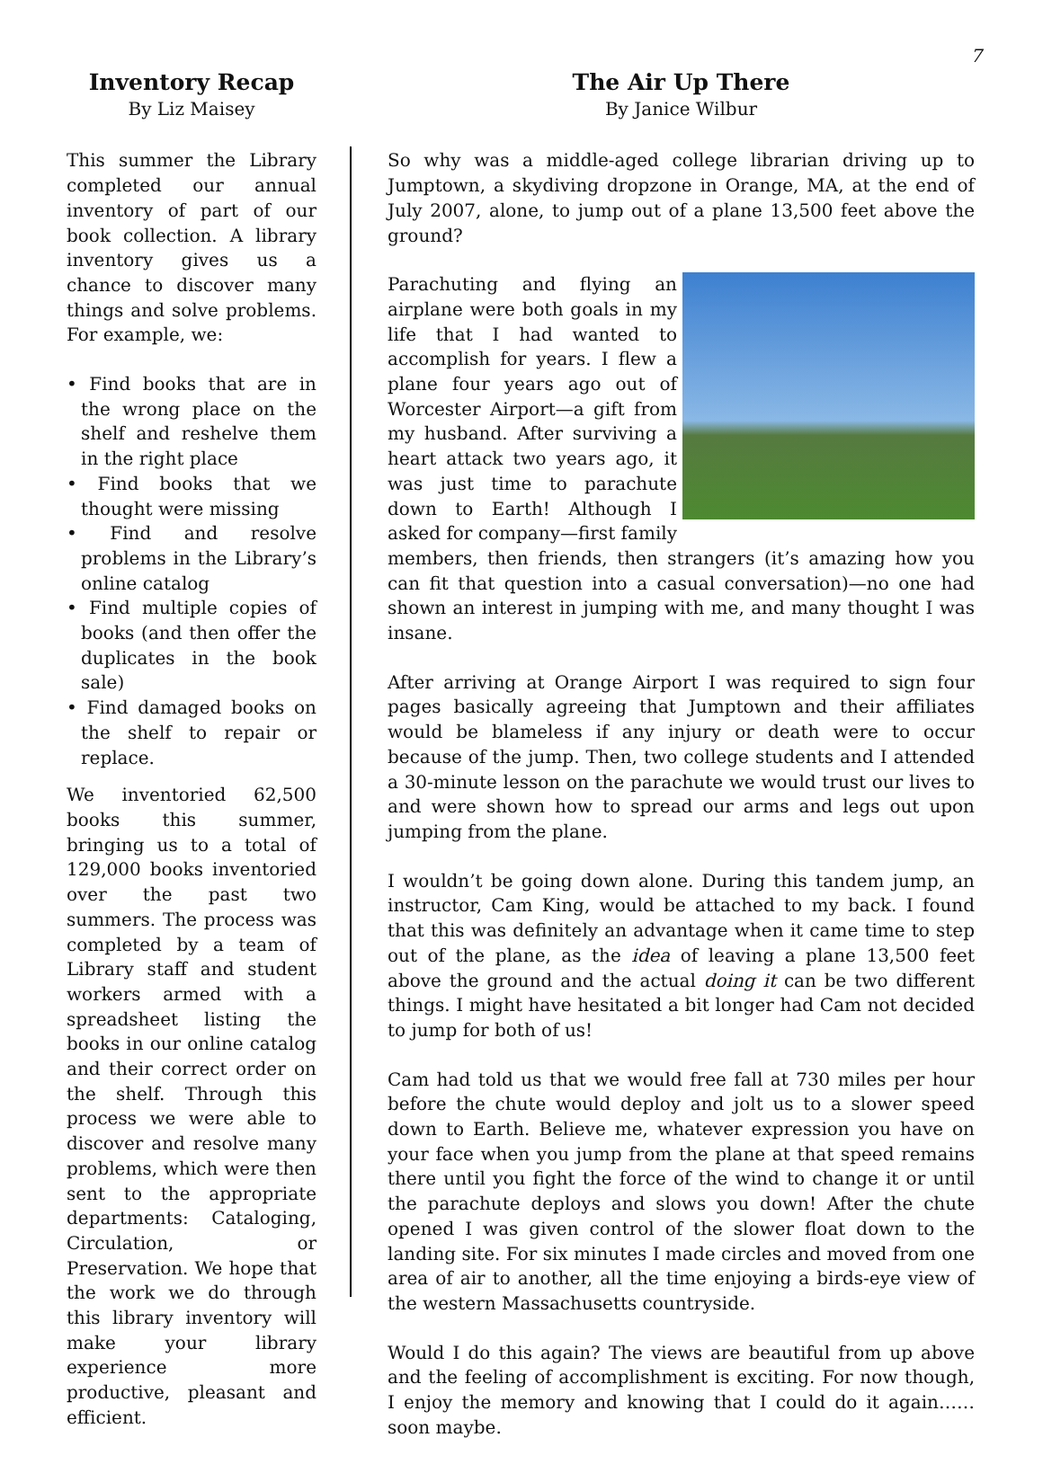7
Inventory Recap
By Liz Maisey
This summer the Library completed our annual inventory of part of our book collection. A library inventory gives us a chance to discover many things and solve problems. For example, we:
• Find books that are in the wrong place on the shelf and reshelve them in the right place
• Find books that we thought were missing
• Find and resolve problems in the Library’s online catalog
• Find multiple copies of books (and then offer the duplicates in the book sale)
• Find damaged books on the shelf to repair or replace.
We inventoried 62,500 books this summer, bringing us to a total of 129,000 books inventoried over the past two summers. The process was completed by a team of Library staff and student workers armed with a spreadsheet listing the books in our online catalog and their correct order on the shelf. Through this process we were able to discover and resolve many problems, which were then sent to the appropriate departments: Cataloging, Circulation, or Preservation. We hope that the work we do through this library inventory will make your library experience more productive, pleasant and efficient.
The Air Up There
By Janice Wilbur
So why was a middle-aged college librarian driving up to Jumptown, a skydiving dropzone in Orange, MA, at the end of July 2007, alone, to jump out of a plane 13,500 feet above the ground?
Parachuting and flying an airplane were both goals in my life that I had wanted to accomplish for years. I flew a plane four years ago out of Worcester Airport—a gift from my husband. After surviving a heart attack two years ago, it was just time to parachute down to Earth! Although I asked for company—first family members, then friends, then strangers (it’s amazing how you can fit that question into a casual conversation)—no one had shown an interest in jumping with me, and many thought I was insane.
After arriving at Orange Airport I was required to sign four pages basically agreeing that Jumptown and their affiliates would be blameless if any injury or death were to occur because of the jump. Then, two college students and I attended a 30-minute lesson on the parachute we would trust our lives to and were shown how to spread our arms and legs out upon jumping from the plane.
I wouldn’t be going down alone. During this tandem jump, an instructor, Cam King, would be attached to my back. I found that this was definitely an advantage when it came time to step out of the plane, as the idea of leaving a plane 13,500 feet above the ground and the actual doing it can be two different things. I might have hesitated a bit longer had Cam not decided to jump for both of us!
Cam had told us that we would free fall at 730 miles per hour before the chute would deploy and jolt us to a slower speed down to Earth. Believe me, whatever expression you have on your face when you jump from the plane at that speed remains there until you fight the force of the wind to change it or until the parachute deploys and slows you down! After the chute opened I was given control of the slower float down to the landing site. For six minutes I made circles and moved from one area of air to another, all the time enjoying a birds-eye view of the western Massachusetts countryside.
Would I do this again? The views are beautiful from up above and the feeling of accomplishment is exciting. For now though, I enjoy the memory and knowing that I could do it again……soon maybe.